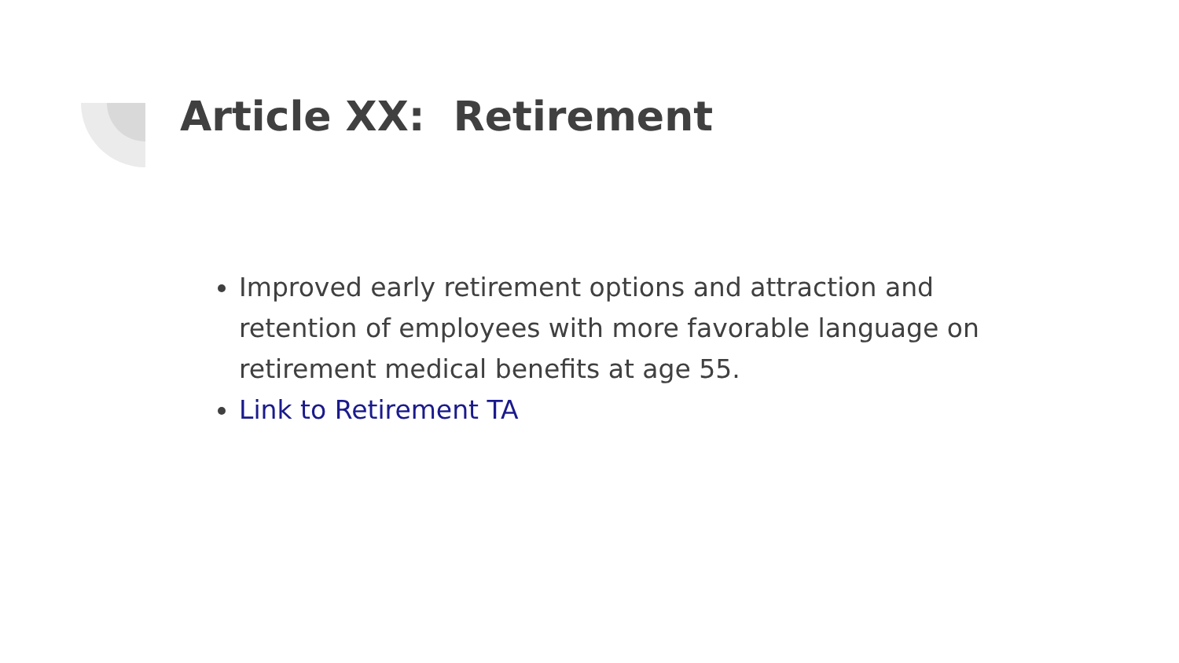Article XX: Retirement
Improved early retirement options and attraction and retention of employees with more favorable language on retirement medical benefits at age 55.
Link to Retirement TA